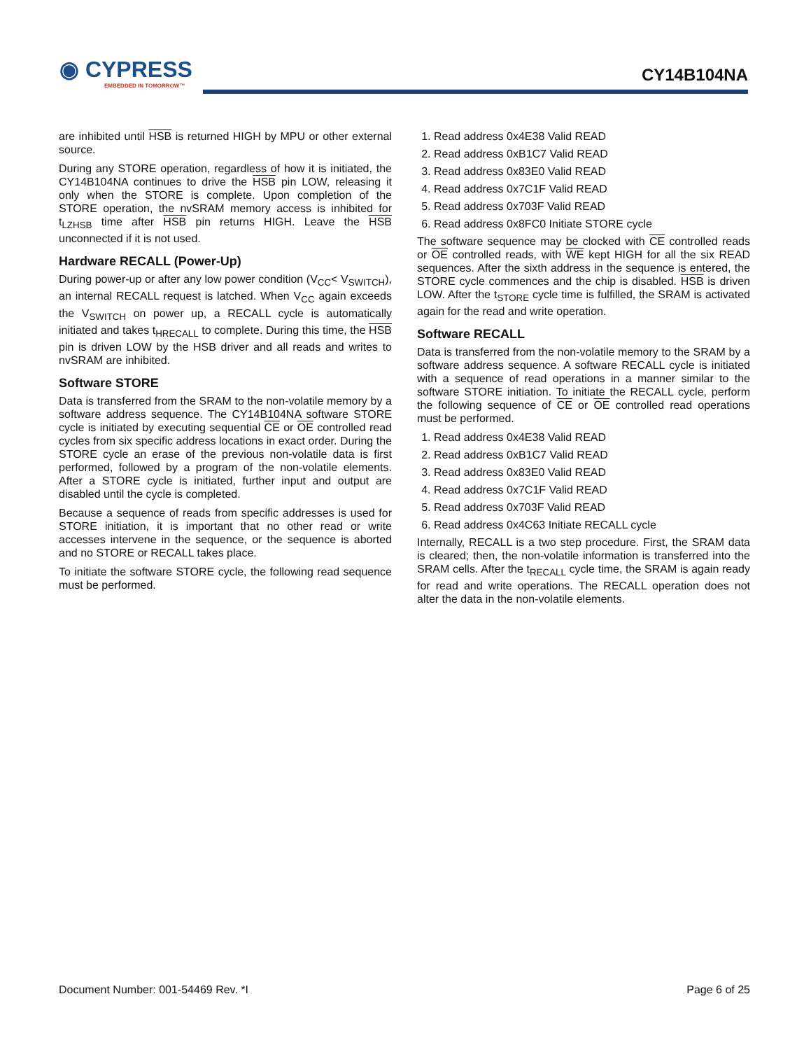◉ CYPRESS
EMBEDDED IN TOMORROW™
CY14B104NA
are inhibited until HSB is returned HIGH by MPU or other external source.
During any STORE operation, regardless of how it is initiated, the CY14B104NA continues to drive the HSB pin LOW, releasing it only when the STORE is complete. Upon completion of the STORE operation, the nvSRAM memory access is inhibited for t<sub>LZHSB</sub> time after HSB pin returns HIGH. Leave the HSB unconnected if it is not used.
Hardware RECALL (Power-Up)
During power-up or after any low power condition (V<sub>CC</sub>< V<sub>SWITCH</sub>), an internal RECALL request is latched. When V<sub>CC</sub> again exceeds the V<sub>SWITCH</sub> on power up, a RECALL cycle is automatically initiated and takes t<sub>HRECALL</sub> to complete. During this time, the HSB pin is driven LOW by the HSB driver and all reads and writes to nvSRAM are inhibited.
Software STORE
Data is transferred from the SRAM to the non-volatile memory by a software address sequence. The CY14B104NA software STORE cycle is initiated by executing sequential CE or OE controlled read cycles from six specific address locations in exact order. During the STORE cycle an erase of the previous non-volatile data is first performed, followed by a program of the non-volatile elements. After a STORE cycle is initiated, further input and output are disabled until the cycle is completed.
Because a sequence of reads from specific addresses is used for STORE initiation, it is important that no other read or write accesses intervene in the sequence, or the sequence is aborted and no STORE or RECALL takes place.
To initiate the software STORE cycle, the following read sequence must be performed.
1. Read address 0x4E38 Valid READ
2. Read address 0xB1C7 Valid READ
3. Read address 0x83E0 Valid READ
4. Read address 0x7C1F Valid READ
5. Read address 0x703F Valid READ
6. Read address 0x8FC0 Initiate STORE cycle
The software sequence may be clocked with CE controlled reads or OE controlled reads, with WE kept HIGH for all the six READ sequences. After the sixth address in the sequence is entered, the STORE cycle commences and the chip is disabled. HSB is driven LOW. After the t<sub>STORE</sub> cycle time is fulfilled, the SRAM is activated again for the read and write operation.
Software RECALL
Data is transferred from the non-volatile memory to the SRAM by a software address sequence. A software RECALL cycle is initiated with a sequence of read operations in a manner similar to the software STORE initiation. To initiate the RECALL cycle, perform the following sequence of CE or OE controlled read operations must be performed.
1. Read address 0x4E38 Valid READ
2. Read address 0xB1C7 Valid READ
3. Read address 0x83E0 Valid READ
4. Read address 0x7C1F Valid READ
5. Read address 0x703F Valid READ
6. Read address 0x4C63 Initiate RECALL cycle
Internally, RECALL is a two step procedure. First, the SRAM data is cleared; then, the non-volatile information is transferred into the SRAM cells. After the t<sub>RECALL</sub> cycle time, the SRAM is again ready for read and write operations. The RECALL operation does not alter the data in the non-volatile elements.
Document Number: 001-54469 Rev. *I Page 6 of 25